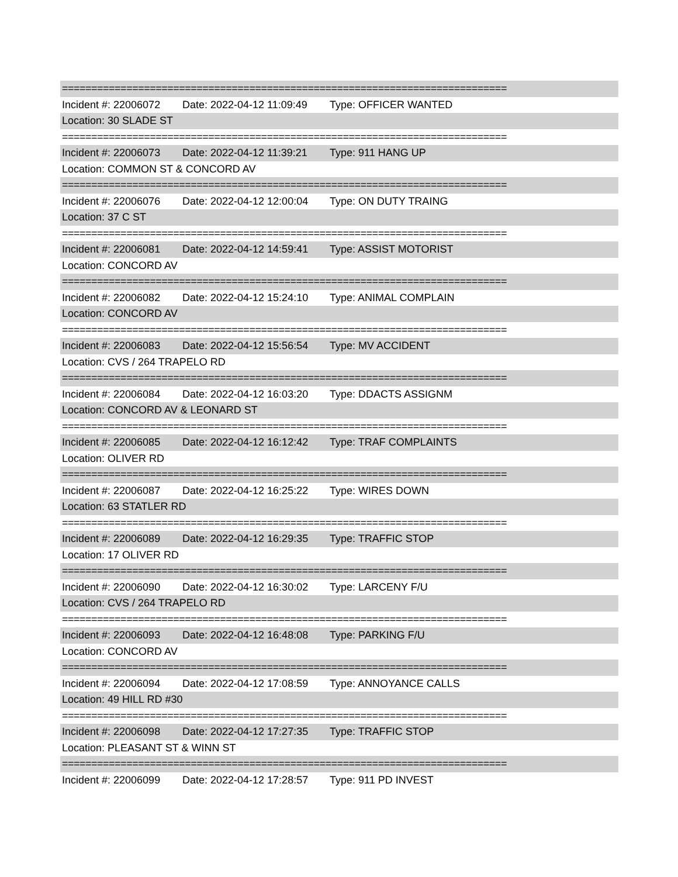============================================================================
Incident #: 22006072 Date: 2022-04-12 11:09:49 Type: OFFICER WANTED
Location: 30 SLADE ST
============================================================================
Incident #: 22006073 Date: 2022-04-12 11:39:21 Type: 911 HANG UP
Location: COMMON ST & CONCORD AV
============================================================================
Incident #: 22006076 Date: 2022-04-12 12:00:04 Type: ON DUTY TRAING
Location: 37 C ST
============================================================================
Incident #: 22006081 Date: 2022-04-12 14:59:41 Type: ASSIST MOTORIST
Location: CONCORD AV
============================================================================
Incident #: 22006082 Date: 2022-04-12 15:24:10 Type: ANIMAL COMPLAIN
Location: CONCORD AV
============================================================================
Incident #: 22006083 Date: 2022-04-12 15:56:54 Type: MV ACCIDENT
Location: CVS / 264 TRAPELO RD
============================================================================
Incident #: 22006084 Date: 2022-04-12 16:03:20 Type: DDACTS ASSIGNM
Location: CONCORD AV & LEONARD ST
============================================================================
Incident #: 22006085 Date: 2022-04-12 16:12:42 Type: TRAF COMPLAINTS
Location: OLIVER RD
============================================================================
Incident #: 22006087 Date: 2022-04-12 16:25:22 Type: WIRES DOWN
Location: 63 STATLER RD
============================================================================
Incident #: 22006089 Date: 2022-04-12 16:29:35 Type: TRAFFIC STOP
Location: 17 OLIVER RD
============================================================================
Incident #: 22006090 Date: 2022-04-12 16:30:02 Type: LARCENY F/U
Location: CVS / 264 TRAPELO RD
============================================================================
Incident #: 22006093 Date: 2022-04-12 16:48:08 Type: PARKING F/U
Location: CONCORD AV
============================================================================
Incident #: 22006094 Date: 2022-04-12 17:08:59 Type: ANNOYANCE CALLS
Location: 49 HILL RD #30
============================================================================
Incident #: 22006098 Date: 2022-04-12 17:27:35 Type: TRAFFIC STOP
Location: PLEASANT ST & WINN ST
============================================================================
Incident #: 22006099 Date: 2022-04-12 17:28:57 Type: 911 PD INVEST